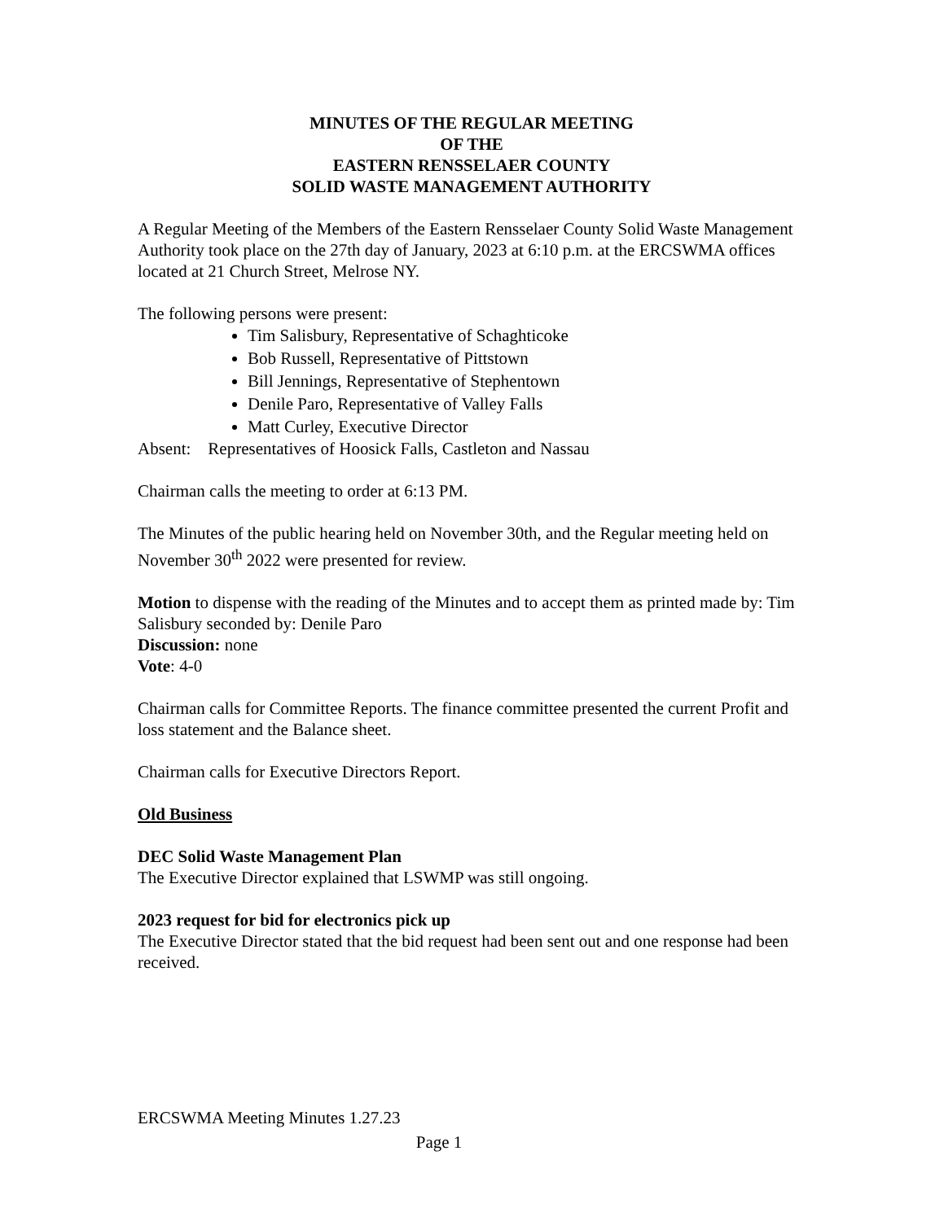MINUTES OF THE REGULAR MEETING
OF THE
EASTERN RENSSELAER COUNTY
SOLID WASTE MANAGEMENT AUTHORITY
A Regular Meeting of the Members of the Eastern Rensselaer County Solid Waste Management Authority took place on the 27th day of January, 2023 at 6:10 p.m. at the ERCSWMA offices located at 21 Church Street, Melrose NY.
The following persons were present:
Tim Salisbury, Representative of Schaghticoke
Bob Russell, Representative of Pittstown
Bill Jennings, Representative of Stephentown
Denile Paro, Representative of Valley Falls
Matt Curley, Executive Director
Absent: Representatives of Hoosick Falls, Castleton and Nassau
Chairman calls the meeting to order at 6:13 PM.
The Minutes of the public hearing held on November 30th, and the Regular meeting held on November 30<sup>th</sup> 2022 were presented for review.
Motion to dispense with the reading of the Minutes and to accept them as printed made by: Tim Salisbury seconded by: Denile Paro
Discussion: none
Vote: 4-0
Chairman calls for Committee Reports. The finance committee presented the current Profit and loss statement and the Balance sheet.
Chairman calls for Executive Directors Report.
Old Business
DEC Solid Waste Management Plan
The Executive Director explained that LSWMP was still ongoing.
2023 request for bid for electronics pick up
The Executive Director stated that the bid request had been sent out and one response had been received.
ERCSWMA Meeting Minutes 1.27.23
Page 1